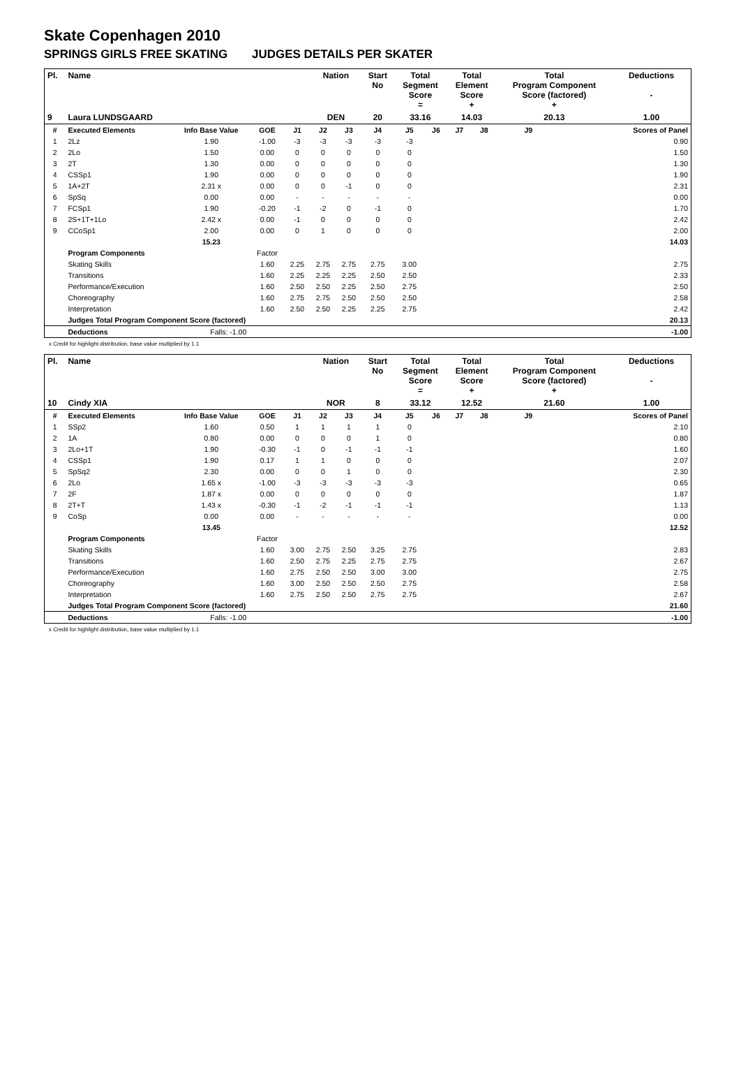Skate Copenhagen 2010
SPRINGS GIRLS FREE SKATING JUDGES DETAILS PER SKATER
| Pl. | Name | | | | Nation | | Start No | Total Segment Score = | | Total Element Score + | | Total Program Component Score (factored) + | | | Deductions - |
| --- | --- | --- | --- | --- | --- | --- | --- | --- | --- | --- | --- | --- | --- | --- | --- |
| 9 | Laura LUNDSGAARD | | | | DEN | | 20 | 33.16 | | 14.03 | | 20.13 | | | 1.00 |
| # | Executed Elements | Info Base Value | GOE | J1 | J2 | J3 | J4 | J5 | J6 | J7 | J8 | J9 | | | Scores of Panel |
| 1 | 2Lz | 1.90 | -1.00 | -3 | -3 | -3 | -3 | -3 | | | | | | | 0.90 |
| 2 | 2Lo | 1.50 | 0.00 | 0 | 0 | 0 | 0 | 0 | | | | | | | 1.50 |
| 3 | 2T | 1.30 | 0.00 | 0 | 0 | 0 | 0 | 0 | | | | | | | 1.30 |
| 4 | CSSp1 | 1.90 | 0.00 | 0 | 0 | 0 | 0 | 0 | | | | | | | 1.90 |
| 5 | 1A+2T | 2.31 x | 0.00 | 0 | 0 | -1 | 0 | 0 | | | | | | | 2.31 |
| 6 | SpSq | 0.00 | 0.00 | - | - | - | - | - | | | | | | | 0.00 |
| 7 | FCSp1 | 1.90 | -0.20 | -1 | -2 | 0 | -1 | 0 | | | | | | | 1.70 |
| 8 | 2S+1T+1Lo | 2.42 x | 0.00 | -1 | 0 | 0 | 0 | 0 | | | | | | | 2.42 |
| 9 | CCoSp1 | 2.00 | 0.00 | 0 | 1 | 0 | 0 | 0 | | | | | | | 2.00 |
| | | 15.23 | | | | | | | | | | | | | 14.03 |
| | Program Components | | Factor | | | | | | | | | | | | |
| | Skating Skills | | 1.60 | 2.25 | 2.75 | 2.75 | 2.75 | 3.00 | | | | | | | 2.75 |
| | Transitions | | 1.60 | 2.25 | 2.25 | 2.25 | 2.50 | 2.50 | | | | | | | 2.33 |
| | Performance/Execution | | 1.60 | 2.50 | 2.50 | 2.25 | 2.50 | 2.75 | | | | | | | 2.50 |
| | Choreography | | 1.60 | 2.75 | 2.75 | 2.50 | 2.50 | 2.50 | | | | | | | 2.58 |
| | Interpretation | | 1.60 | 2.50 | 2.50 | 2.25 | 2.25 | 2.75 | | | | | | | 2.42 |
| | Judges Total Program Component Score (factored) | | | | | | | | | | | | | | 20.13 |
| | Deductions | Falls: -1.00 | | | | | | | | | | | | | -1.00 |
x Credit for highlight distribution, base value multiplied by 1.1
| Pl. | Name | | | | Nation | | Start No | Total Segment Score = | | Total Element Score + | | Total Program Component Score (factored) + | | | Deductions - |
| --- | --- | --- | --- | --- | --- | --- | --- | --- | --- | --- | --- | --- | --- | --- | --- |
| 10 | Cindy XIA | | | | NOR | | 8 | 33.12 | | 12.52 | | 21.60 | | | 1.00 |
| # | Executed Elements | Info Base Value | GOE | J1 | J2 | J3 | J4 | J5 | J6 | J7 | J8 | J9 | | | Scores of Panel |
| 1 | SSp2 | 1.60 | 0.50 | 1 | 1 | 1 | 1 | 0 | | | | | | | 2.10 |
| 2 | 1A | 0.80 | 0.00 | 0 | 0 | 0 | 1 | 0 | | | | | | | 0.80 |
| 3 | 2Lo+1T | 1.90 | -0.30 | -1 | 0 | -1 | -1 | -1 | | | | | | | 1.60 |
| 4 | CSSp1 | 1.90 | 0.17 | 1 | 1 | 0 | 0 | 0 | | | | | | | 2.07 |
| 5 | SpSq2 | 2.30 | 0.00 | 0 | 0 | 1 | 0 | 0 | | | | | | | 2.30 |
| 6 | 2Lo | 1.65 x | -1.00 | -3 | -3 | -3 | -3 | -3 | | | | | | | 0.65 |
| 7 | 2F | 1.87 x | 0.00 | 0 | 0 | 0 | 0 | 0 | | | | | | | 1.87 |
| 8 | 2T+T | 1.43 x | -0.30 | -1 | -2 | -1 | -1 | -1 | | | | | | | 1.13 |
| 9 | CoSp | 0.00 | 0.00 | - | - | - | - | - | | | | | | | 0.00 |
| | | 13.45 | | | | | | | | | | | | | 12.52 |
| | Program Components | | Factor | | | | | | | | | | | | |
| | Skating Skills | | 1.60 | 3.00 | 2.75 | 2.50 | 3.25 | 2.75 | | | | | | | 2.83 |
| | Transitions | | 1.60 | 2.50 | 2.75 | 2.25 | 2.75 | 2.75 | | | | | | | 2.67 |
| | Performance/Execution | | 1.60 | 2.75 | 2.50 | 2.50 | 3.00 | 3.00 | | | | | | | 2.75 |
| | Choreography | | 1.60 | 3.00 | 2.50 | 2.50 | 2.50 | 2.75 | | | | | | | 2.58 |
| | Interpretation | | 1.60 | 2.75 | 2.50 | 2.50 | 2.75 | 2.75 | | | | | | | 2.67 |
| | Judges Total Program Component Score (factored) | | | | | | | | | | | | | | 21.60 |
| | Deductions | Falls: -1.00 | | | | | | | | | | | | | -1.00 |
x Credit for highlight distribution, base value multiplied by 1.1